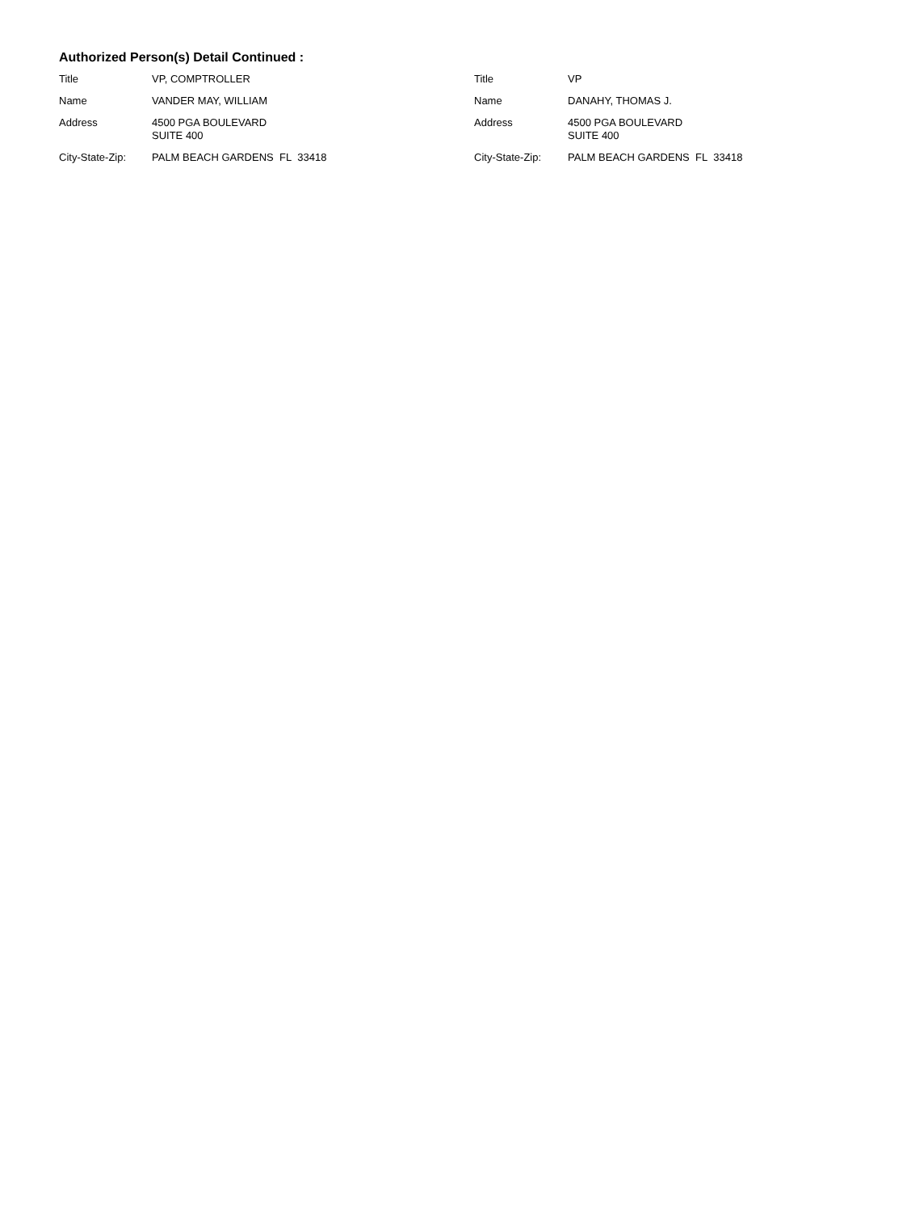Authorized Person(s) Detail Continued :
| Title | VP, COMPTROLLER |
| Name | VANDER MAY, WILLIAM |
| Address | 4500 PGA BOULEVARD SUITE 400 |
| City-State-Zip: | PALM BEACH GARDENS FL 33418 |
| Title | VP |
| Name | DANAHY, THOMAS J. |
| Address | 4500 PGA BOULEVARD SUITE 400 |
| City-State-Zip: | PALM BEACH GARDENS FL 33418 |